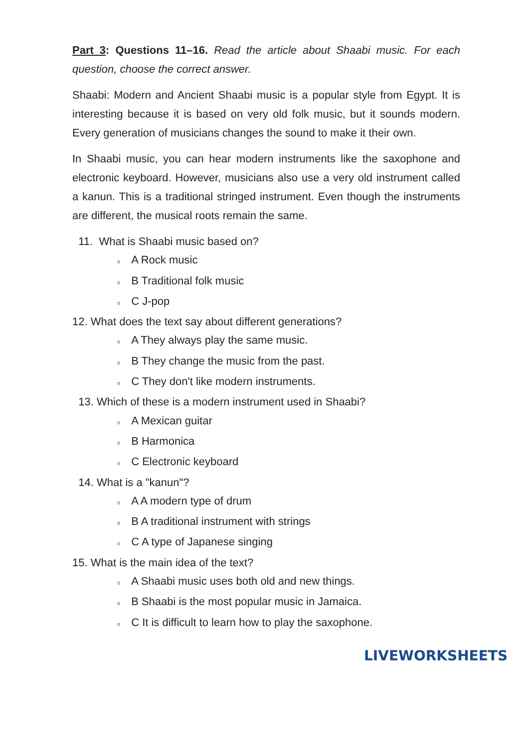Part 3: Questions 11–16. Read the article about Shaabi music. For each question, choose the correct answer.
Shaabi: Modern and Ancient Shaabi music is a popular style from Egypt. It is interesting because it is based on very old folk music, but it sounds modern. Every generation of musicians changes the sound to make it their own.
In Shaabi music, you can hear modern instruments like the saxophone and electronic keyboard. However, musicians also use a very old instrument called a kanun. This is a traditional stringed instrument. Even though the instruments are different, the musical roots remain the same.
11. What is Shaabi music based on?
o A Rock music
o B Traditional folk music
o C J-pop
12. What does the text say about different generations?
o A They always play the same music.
o B They change the music from the past.
o C They don't like modern instruments.
13. Which of these is a modern instrument used in Shaabi?
o A Mexican guitar
o B Harmonica
o C Electronic keyboard
14. What is a "kanun"?
o A A modern type of drum
o B A traditional instrument with strings
o C A type of Japanese singing
15. What is the main idea of the text?
o A Shaabi music uses both old and new things.
o B Shaabi is the most popular music in Jamaica.
o C It is difficult to learn how to play the saxophone.
LIVEWORKSHEETS